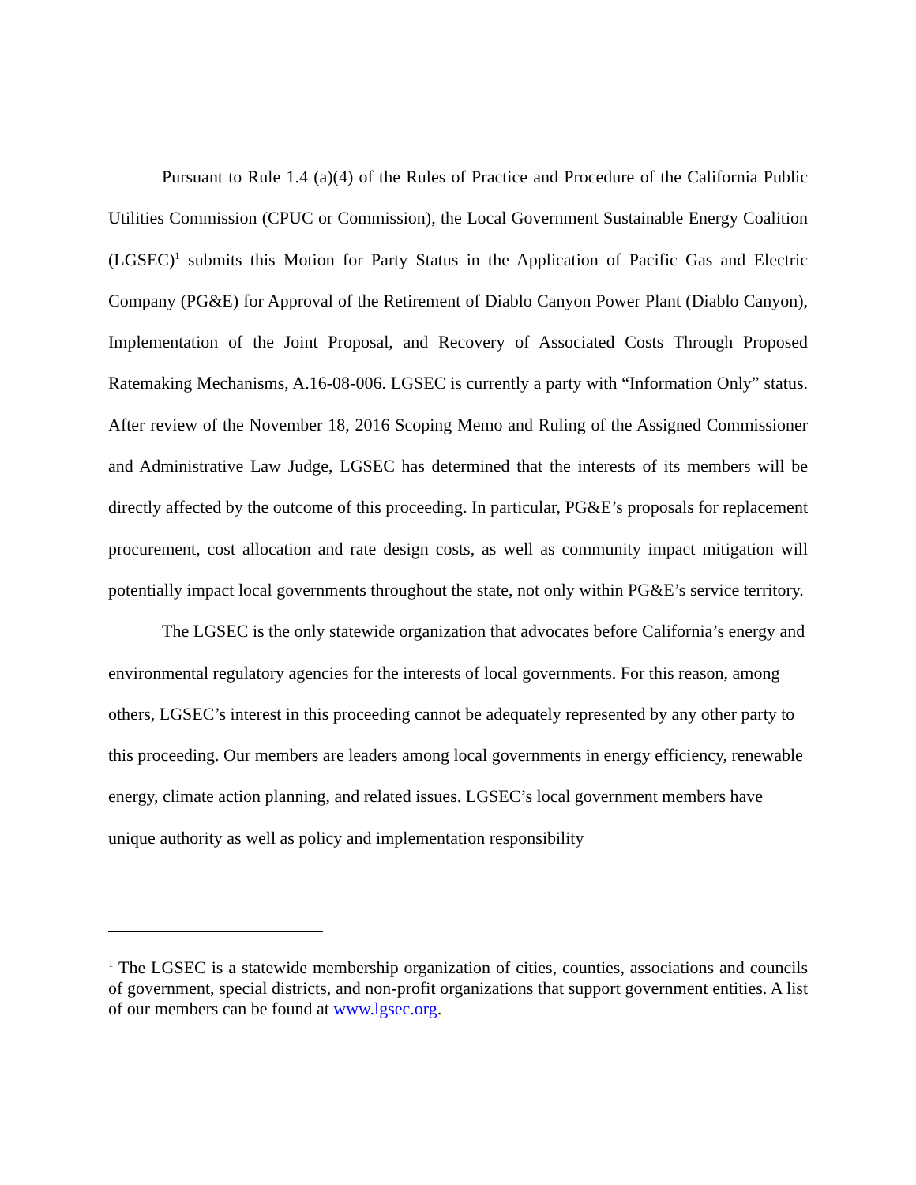Pursuant to Rule 1.4 (a)(4) of the Rules of Practice and Procedure of the California Public Utilities Commission (CPUC or Commission), the Local Government Sustainable Energy Coalition (LGSEC)<sup>1</sup> submits this Motion for Party Status in the Application of Pacific Gas and Electric Company (PG&E) for Approval of the Retirement of Diablo Canyon Power Plant (Diablo Canyon), Implementation of the Joint Proposal, and Recovery of Associated Costs Through Proposed Ratemaking Mechanisms, A.16-08-006. LGSEC is currently a party with “Information Only” status. After review of the November 18, 2016 Scoping Memo and Ruling of the Assigned Commissioner and Administrative Law Judge, LGSEC has determined that the interests of its members will be directly affected by the outcome of this proceeding. In particular, PG&E’s proposals for replacement procurement, cost allocation and rate design costs, as well as community impact mitigation will potentially impact local governments throughout the state, not only within PG&E’s service territory.
The LGSEC is the only statewide organization that advocates before California’s energy and environmental regulatory agencies for the interests of local governments. For this reason, among others, LGSEC’s interest in this proceeding cannot be adequately represented by any other party to this proceeding. Our members are leaders among local governments in energy efficiency, renewable energy, climate action planning, and related issues. LGSEC’s local government members have unique authority as well as policy and implementation responsibility
<sup>1</sup> The LGSEC is a statewide membership organization of cities, counties, associations and councils of government, special districts, and non-profit organizations that support government entities. A list of our members can be found at www.lgsec.org.